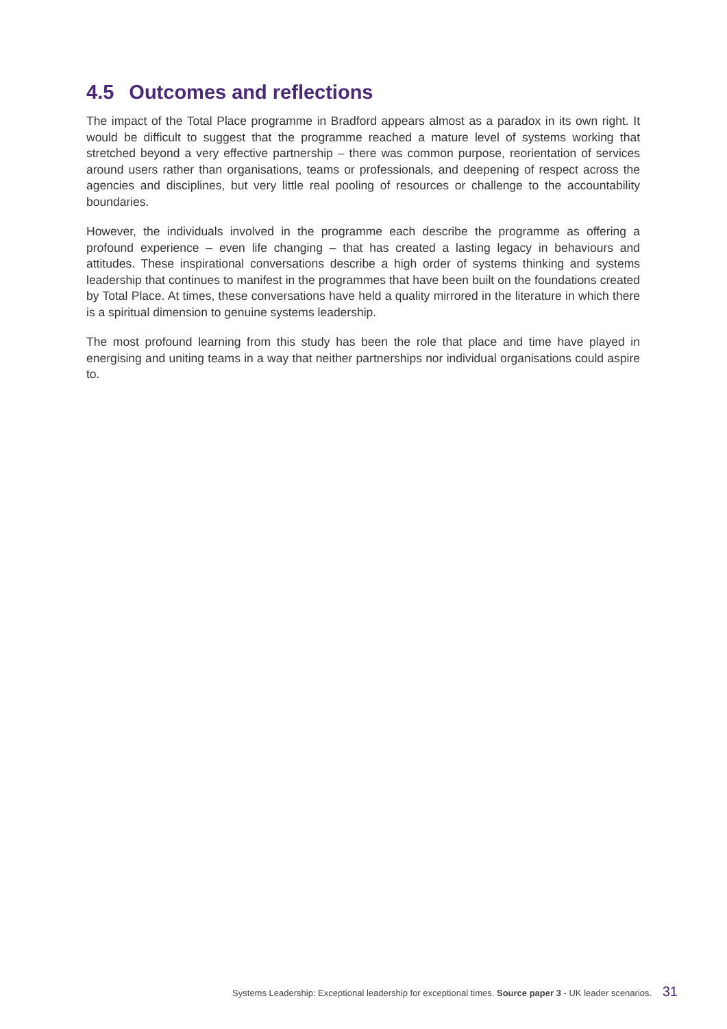4.5 Outcomes and reflections
The impact of the Total Place programme in Bradford appears almost as a paradox in its own right. It would be difficult to suggest that the programme reached a mature level of systems working that stretched beyond a very effective partnership – there was common purpose, reorientation of services around users rather than organisations, teams or professionals, and deepening of respect across the agencies and disciplines, but very little real pooling of resources or challenge to the accountability boundaries.
However, the individuals involved in the programme each describe the programme as offering a profound experience – even life changing – that has created a lasting legacy in behaviours and attitudes. These inspirational conversations describe a high order of systems thinking and systems leadership that continues to manifest in the programmes that have been built on the foundations created by Total Place. At times, these conversations have held a quality mirrored in the literature in which there is a spiritual dimension to genuine systems leadership.
The most profound learning from this study has been the role that place and time have played in energising and uniting teams in a way that neither partnerships nor individual organisations could aspire to.
Systems Leadership: Exceptional leadership for exceptional times. Source paper 3 - UK leader scenarios. 31